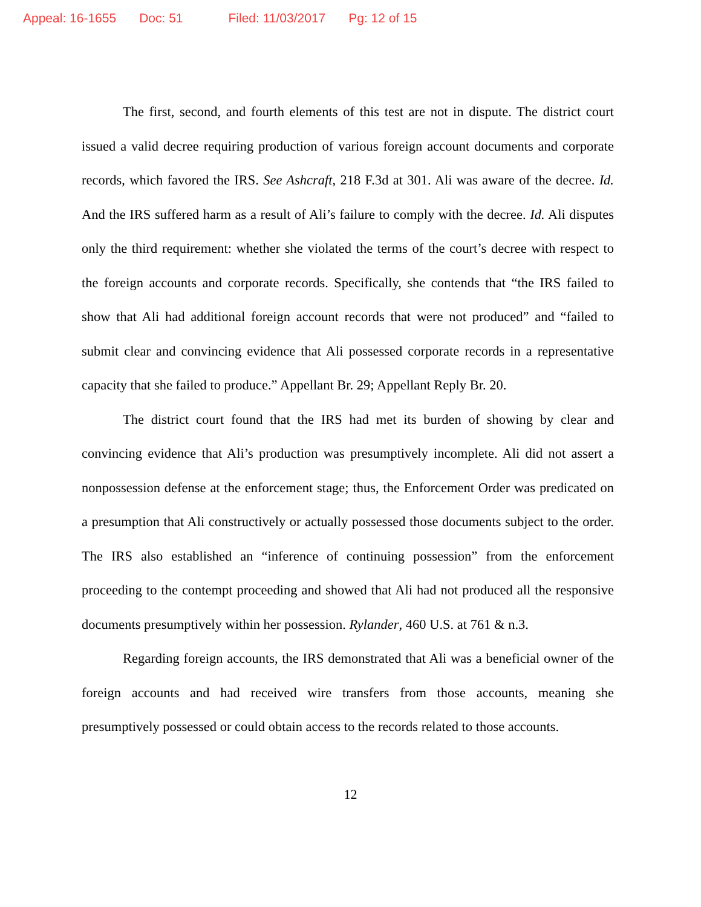Appeal: 16-1655 Doc: 51 Filed: 11/03/2017 Pg: 12 of 15
The first, second, and fourth elements of this test are not in dispute. The district court issued a valid decree requiring production of various foreign account documents and corporate records, which favored the IRS. See Ashcraft, 218 F.3d at 301. Ali was aware of the decree. Id. And the IRS suffered harm as a result of Ali’s failure to comply with the decree. Id. Ali disputes only the third requirement: whether she violated the terms of the court’s decree with respect to the foreign accounts and corporate records. Specifically, she contends that “the IRS failed to show that Ali had additional foreign account records that were not produced” and “failed to submit clear and convincing evidence that Ali possessed corporate records in a representative capacity that she failed to produce.” Appellant Br. 29; Appellant Reply Br. 20.
The district court found that the IRS had met its burden of showing by clear and convincing evidence that Ali’s production was presumptively incomplete. Ali did not assert a nonpossession defense at the enforcement stage; thus, the Enforcement Order was predicated on a presumption that Ali constructively or actually possessed those documents subject to the order. The IRS also established an “inference of continuing possession” from the enforcement proceeding to the contempt proceeding and showed that Ali had not produced all the responsive documents presumptively within her possession. Rylander, 460 U.S. at 761 & n.3.
Regarding foreign accounts, the IRS demonstrated that Ali was a beneficial owner of the foreign accounts and had received wire transfers from those accounts, meaning she presumptively possessed or could obtain access to the records related to those accounts.
12